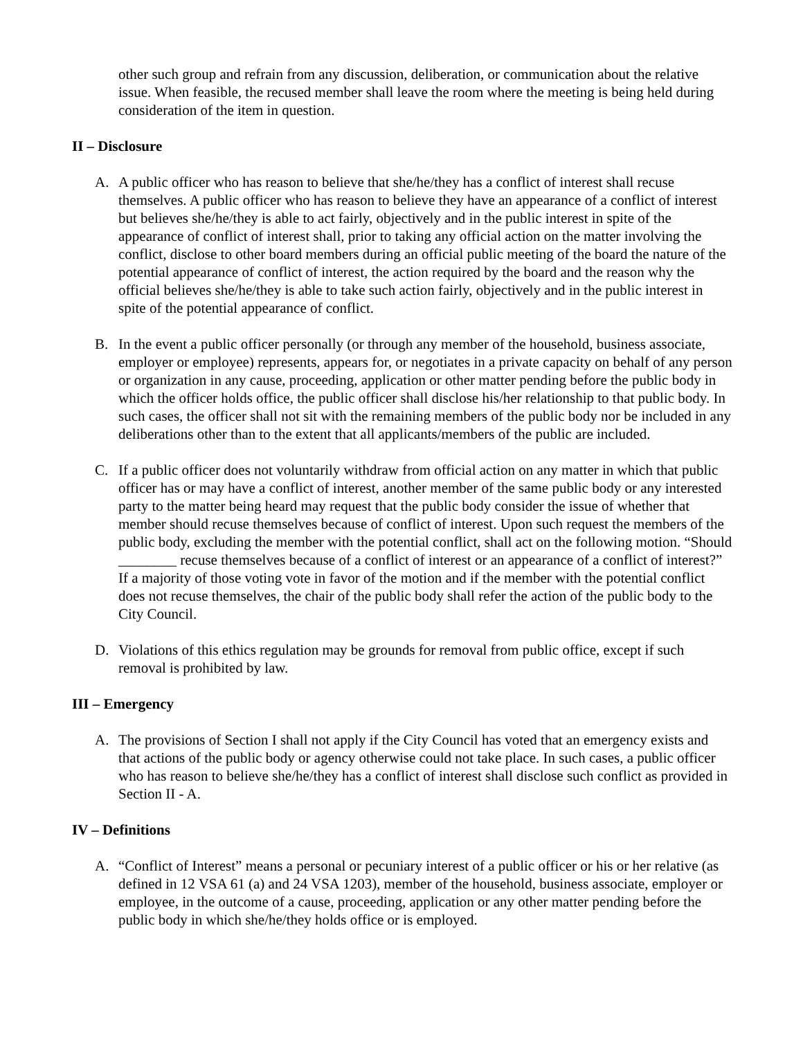other such group and refrain from any discussion, deliberation, or communication about the relative issue. When feasible, the recused member shall leave the room where the meeting is being held during consideration of the item in question.
II – Disclosure
A. A public officer who has reason to believe that she/he/they has a conflict of interest shall recuse themselves. A public officer who has reason to believe they have an appearance of a conflict of interest but believes she/he/they is able to act fairly, objectively and in the public interest in spite of the appearance of conflict of interest shall, prior to taking any official action on the matter involving the conflict, disclose to other board members during an official public meeting of the board the nature of the potential appearance of conflict of interest, the action required by the board and the reason why the official believes she/he/they is able to take such action fairly, objectively and in the public interest in spite of the potential appearance of conflict.
B. In the event a public officer personally (or through any member of the household, business associate, employer or employee) represents, appears for, or negotiates in a private capacity on behalf of any person or organization in any cause, proceeding, application or other matter pending before the public body in which the officer holds office, the public officer shall disclose his/her relationship to that public body. In such cases, the officer shall not sit with the remaining members of the public body nor be included in any deliberations other than to the extent that all applicants/members of the public are included.
C. If a public officer does not voluntarily withdraw from official action on any matter in which that public officer has or may have a conflict of interest, another member of the same public body or any interested party to the matter being heard may request that the public body consider the issue of whether that member should recuse themselves because of conflict of interest. Upon such request the members of the public body, excluding the member with the potential conflict, shall act on the following motion. “Should ________ recuse themselves because of a conflict of interest or an appearance of a conflict of interest?” If a majority of those voting vote in favor of the motion and if the member with the potential conflict does not recuse themselves, the chair of the public body shall refer the action of the public body to the City Council.
D. Violations of this ethics regulation may be grounds for removal from public office, except if such removal is prohibited by law.
III – Emergency
A. The provisions of Section I shall not apply if the City Council has voted that an emergency exists and that actions of the public body or agency otherwise could not take place. In such cases, a public officer who has reason to believe she/he/they has a conflict of interest shall disclose such conflict as provided in Section II - A.
IV – Definitions
A. “Conflict of Interest” means a personal or pecuniary interest of a public officer or his or her relative (as defined in 12 VSA 61 (a) and 24 VSA 1203), member of the household, business associate, employer or employee, in the outcome of a cause, proceeding, application or any other matter pending before the public body in which she/he/they holds office or is employed.